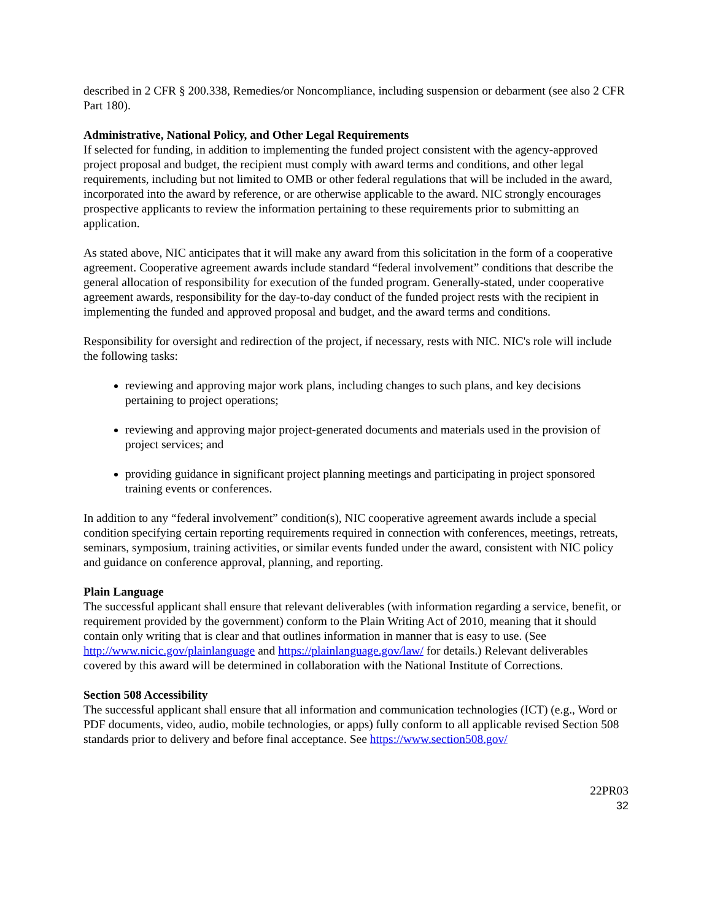described in 2 CFR § 200.338, Remedies/or Noncompliance, including suspension or debarment (see also 2 CFR Part 180).
Administrative, National Policy, and Other Legal Requirements
If selected for funding, in addition to implementing the funded project consistent with the agency-approved project proposal and budget, the recipient must comply with award terms and conditions, and other legal requirements, including but not limited to OMB or other federal regulations that will be included in the award, incorporated into the award by reference, or are otherwise applicable to the award. NIC strongly encourages prospective applicants to review the information pertaining to these requirements prior to submitting an application.
As stated above, NIC anticipates that it will make any award from this solicitation in the form of a cooperative agreement. Cooperative agreement awards include standard “federal involvement” conditions that describe the general allocation of responsibility for execution of the funded program. Generally-stated, under cooperative agreement awards, responsibility for the day-to-day conduct of the funded project rests with the recipient in implementing the funded and approved proposal and budget, and the award terms and conditions.
Responsibility for oversight and redirection of the project, if necessary, rests with NIC. NIC's role will include the following tasks:
reviewing and approving major work plans, including changes to such plans, and key decisions pertaining to project operations;
reviewing and approving major project-generated documents and materials used in the provision of project services; and
providing guidance in significant project planning meetings and participating in project sponsored training events or conferences.
In addition to any “federal involvement” condition(s), NIC cooperative agreement awards include a special condition specifying certain reporting requirements required in connection with conferences, meetings, retreats, seminars, symposium, training activities, or similar events funded under the award, consistent with NIC policy and guidance on conference approval, planning, and reporting.
Plain Language
The successful applicant shall ensure that relevant deliverables (with information regarding a service, benefit, or requirement provided by the government) conform to the Plain Writing Act of 2010, meaning that it should contain only writing that is clear and that outlines information in manner that is easy to use. (See http://www.nicic.gov/plainlanguage and https://plainlanguage.gov/law/ for details.) Relevant deliverables covered by this award will be determined in collaboration with the National Institute of Corrections.
Section 508 Accessibility
The successful applicant shall ensure that all information and communication technologies (ICT) (e.g., Word or PDF documents, video, audio, mobile technologies, or apps) fully conform to all applicable revised Section 508 standards prior to delivery and before final acceptance. See https://www.section508.gov/
22PR03
32